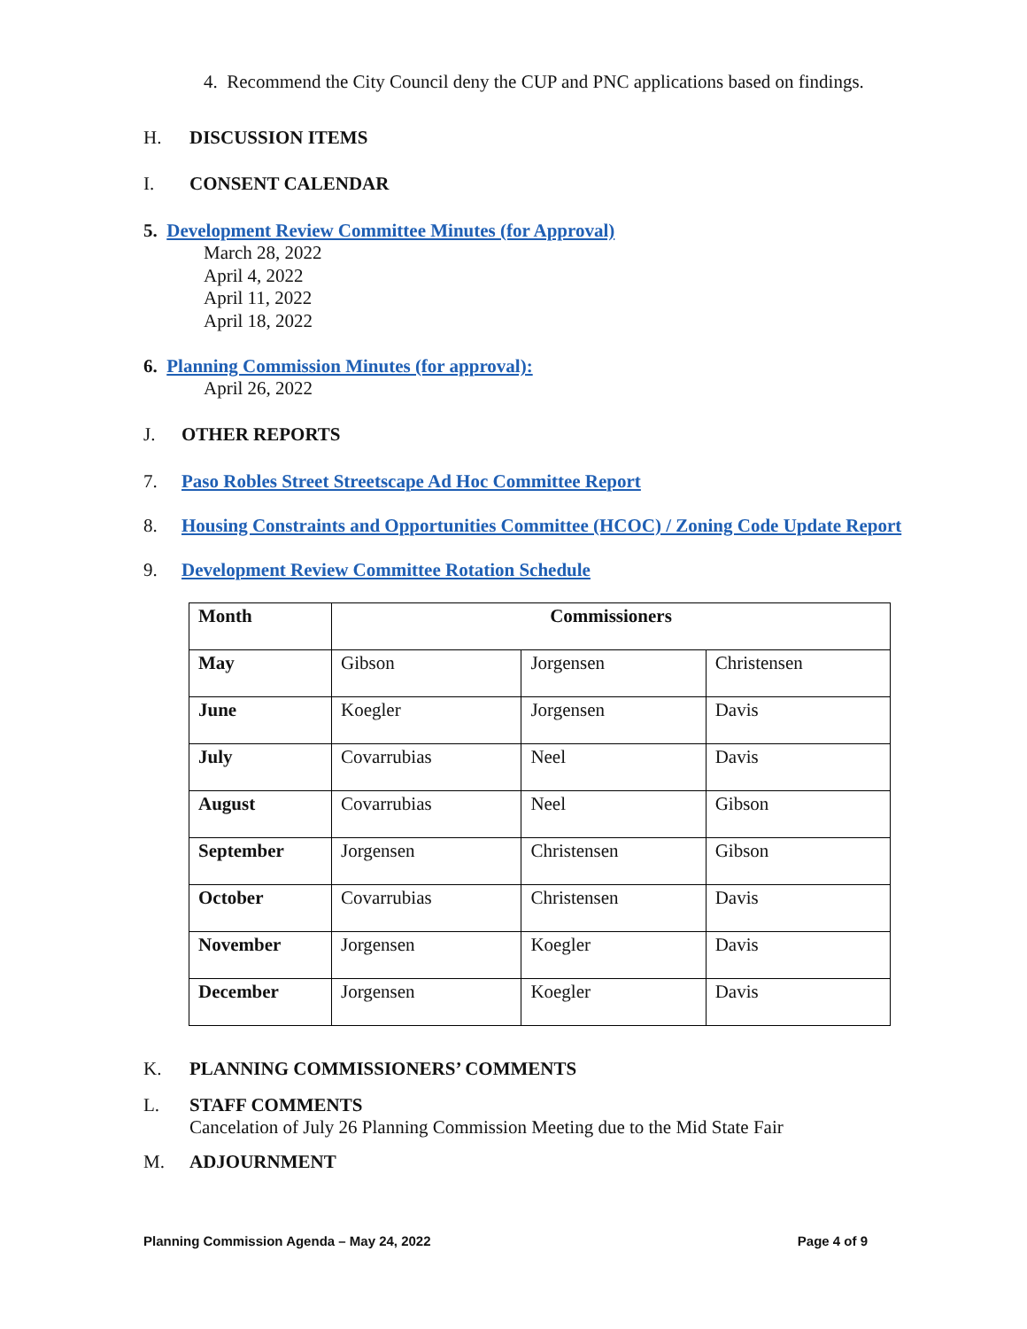4. Recommend the City Council deny the CUP and PNC applications based on findings.
H. DISCUSSION ITEMS
I. CONSENT CALENDAR
5. Development Review Committee Minutes (for Approval)
March 28, 2022
April 4, 2022
April 11, 2022
April 18, 2022
6. Planning Commission Minutes (for approval):
April 26, 2022
J. OTHER REPORTS
7. Paso Robles Street Streetscape Ad Hoc Committee Report
8. Housing Constraints and Opportunities Committee (HCOC) / Zoning Code Update Report
9. Development Review Committee Rotation Schedule
| Month | Commissioners | | |
| --- | --- | --- | --- |
| May | Gibson | Jorgensen | Christensen |
| June | Koegler | Jorgensen | Davis |
| July | Covarrubias | Neel | Davis |
| August | Covarrubias | Neel | Gibson |
| September | Jorgensen | Christensen | Gibson |
| October | Covarrubias | Christensen | Davis |
| November | Jorgensen | Koegler | Davis |
| December | Jorgensen | Koegler | Davis |
K. PLANNING COMMISSIONERS’ COMMENTS
L. STAFF COMMENTS
Cancelation of July 26 Planning Commission Meeting due to the Mid State Fair
M. ADJOURNMENT
Planning Commission Agenda – May 24, 2022 Page 4 of 9